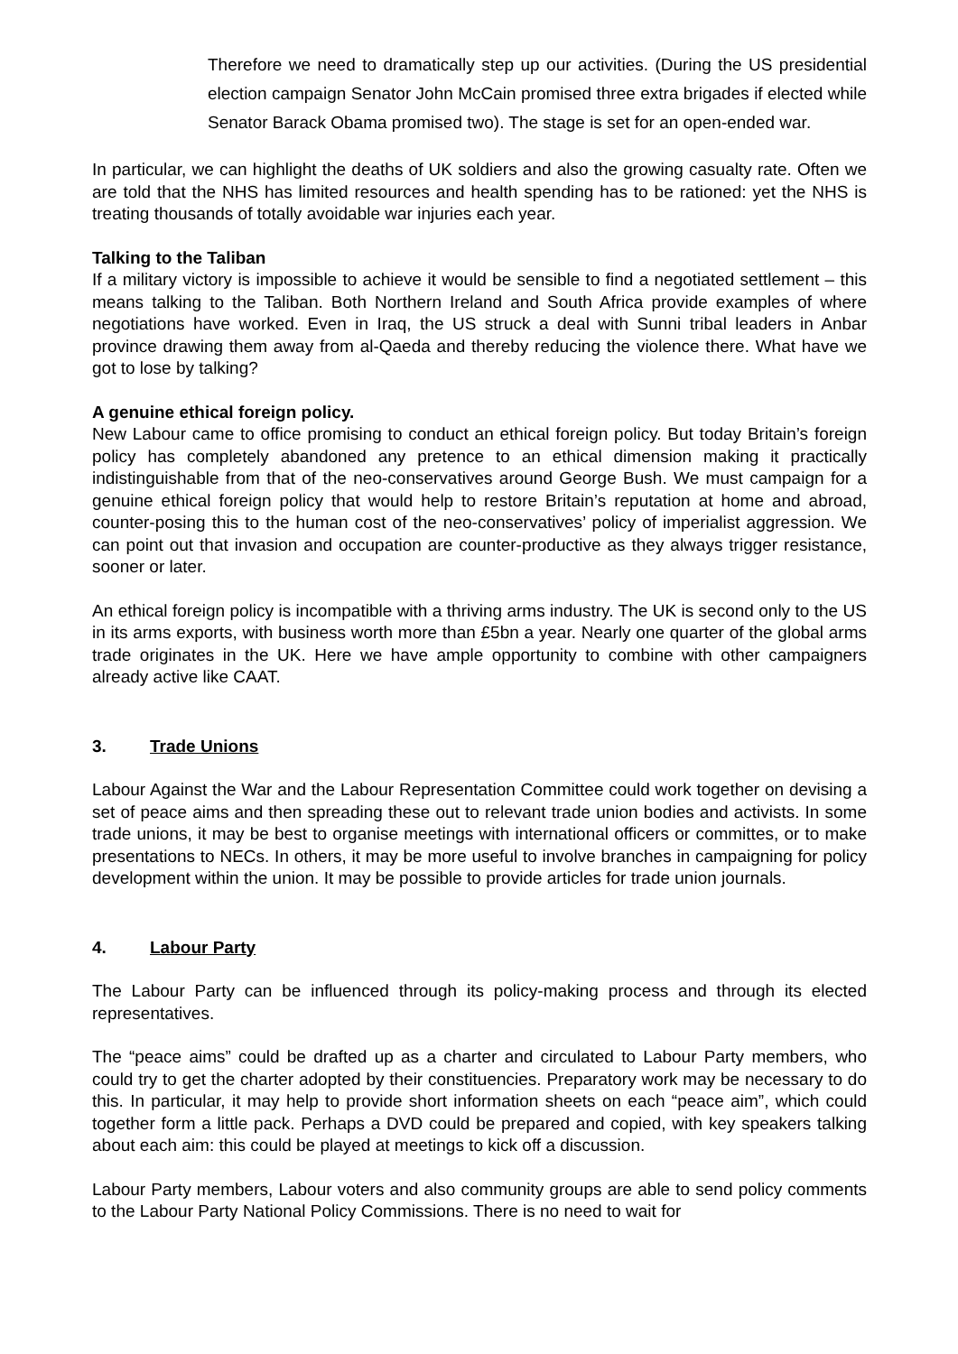Therefore we need to dramatically step up our activities. (During the US presidential election campaign Senator John McCain promised three extra brigades if elected while Senator Barack Obama promised two). The stage is set for an open-ended war.
In particular, we can highlight the deaths of UK soldiers and also the growing casualty rate. Often we are told that the NHS has limited resources and health spending has to be rationed: yet the NHS is treating thousands of totally avoidable war injuries each year.
Talking to the Taliban
If a military victory is impossible to achieve it would be sensible to find a negotiated settlement – this means talking to the Taliban. Both Northern Ireland and South Africa provide examples of where negotiations have worked. Even in Iraq, the US struck a deal with Sunni tribal leaders in Anbar province drawing them away from al-Qaeda and thereby reducing the violence there. What have we got to lose by talking?
A genuine ethical foreign policy.
New Labour came to office promising to conduct an ethical foreign policy. But today Britain’s foreign policy has completely abandoned any pretence to an ethical dimension making it practically indistinguishable from that of the neo-conservatives around George Bush. We must campaign for a genuine ethical foreign policy that would help to restore Britain’s reputation at home and abroad, counter-posing this to the human cost of the neo-conservatives’ policy of imperialist aggression. We can point out that invasion and occupation are counter-productive as they always trigger resistance, sooner or later.
An ethical foreign policy is incompatible with a thriving arms industry. The UK is second only to the US in its arms exports, with business worth more than £5bn a year. Nearly one quarter of the global arms trade originates in the UK. Here we have ample opportunity to combine with other campaigners already active like CAAT.
3. Trade Unions
Labour Against the War and the Labour Representation Committee could work together on devising a set of peace aims and then spreading these out to relevant trade union bodies and activists. In some trade unions, it may be best to organise meetings with international officers or committes, or to make presentations to NECs. In others, it may be more useful to involve branches in campaigning for policy development within the union. It may be possible to provide articles for trade union journals.
4. Labour Party
The Labour Party can be influenced through its policy-making process and through its elected representatives.
The “peace aims” could be drafted up as a charter and circulated to Labour Party members, who could try to get the charter adopted by their constituencies. Preparatory work may be necessary to do this. In particular, it may help to provide short information sheets on each “peace aim”, which could together form a little pack. Perhaps a DVD could be prepared and copied, with key speakers talking about each aim: this could be played at meetings to kick off a discussion.
Labour Party members, Labour voters and also community groups are able to send policy comments to the Labour Party National Policy Commissions. There is no need to wait for